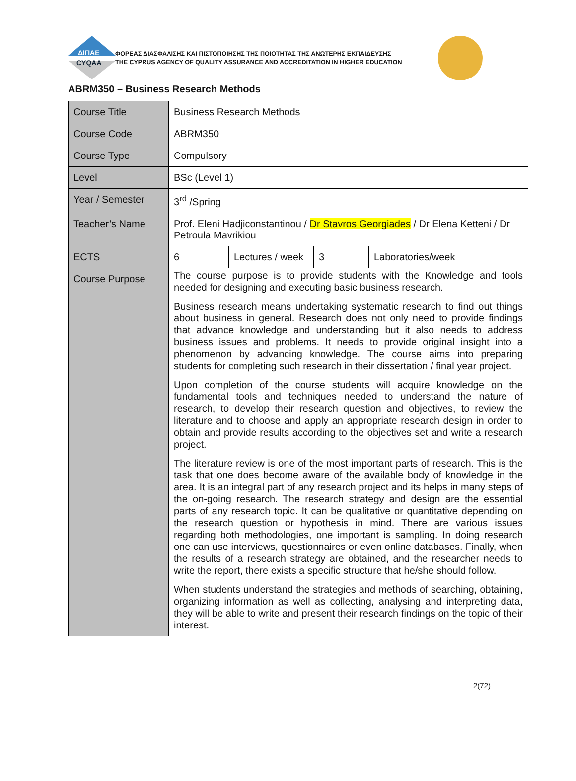ΔΙΠΑΕ
CYQAA
ΦΟΡΕΑΣ ΔΙΑΣΦΑΛΙΣΗΣ ΚΑΙ ΠΙΣΤΟΠΟΙΗΣΗΣ ΤΗΣ ΠΟΙΟΤΗΤΑΣ ΤΗΣ ΑΝΩΤΕΡΗΣ ΕΚΠΑΙΔΕΥΣΗΣ
THE CYPRUS AGENCY OF QUALITY ASSURANCE AND ACCREDITATION IN HIGHER EDUCATION
ABRM350 – Business Research Methods
| Course Title | Business Research Methods | | | | |
| Course Code | ABRM350 | | | | |
| Course Type | Compulsory | | | | |
| Level | BSc (Level 1) | | | | |
| Year / Semester | 3<sup>rd</sup> /Spring | | | | |
| Teacher’s Name | Prof. Eleni Hadjiconstantinou / Dr Stavros Georgiades / Dr Elena Ketteni / Dr Petroula Mavrikiou | | | | |
| ECTS | 6 | Lectures / week | 3 | Laboratories/week | |
| Course Purpose | The course purpose is to provide students with the Knowledge and tools needed for designing and executing basic business research. Business research means undertaking systematic research to find out things about business in general. Research does not only need to provide findings that advance knowledge and understanding but it also needs to address business issues and problems. It needs to provide original insight into a phenomenon by advancing knowledge. The course aims into preparing students for completing such research in their dissertation / final year project. Upon completion of the course students will acquire knowledge on the fundamental tools and techniques needed to understand the nature of research, to develop their research question and objectives, to review the literature and to choose and apply an appropriate research design in order to obtain and provide results according to the objectives set and write a research project. The literature review is one of the most important parts of research. This is the task that one does become aware of the available body of knowledge in the area. It is an integral part of any research project and its helps in many steps of the on-going research. The research strategy and design are the essential parts of any research topic. It can be qualitative or quantitative depending on the research question or hypothesis in mind. There are various issues regarding both methodologies, one important is sampling. In doing research one can use interviews, questionnaires or even online databases. Finally, when the results of a research strategy are obtained, and the researcher needs to write the report, there exists a specific structure that he/she should follow. When students understand the strategies and methods of searching, obtaining, organizing information as well as collecting, analysing and interpreting data, they will be able to write and present their research findings on the topic of their interest. | | | | |
2(72)